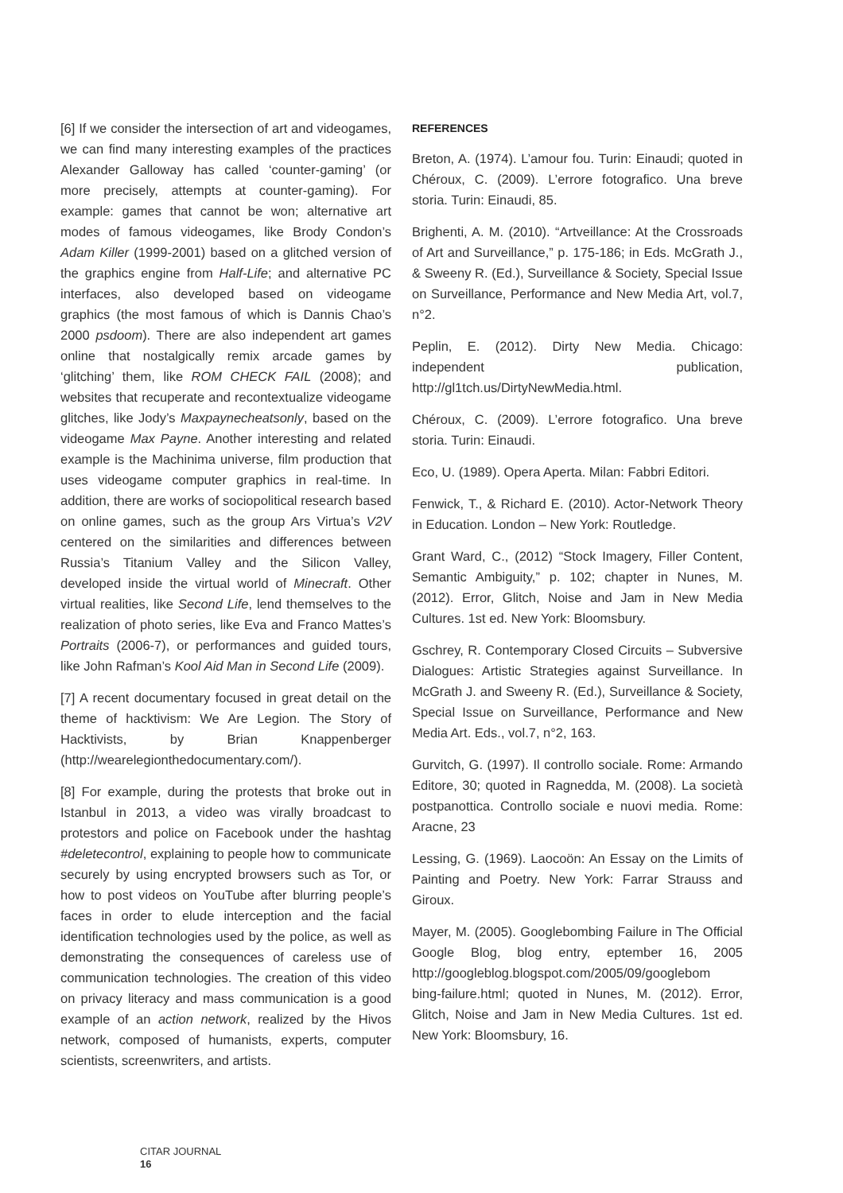[6] If we consider the intersection of art and videogames, we can find many interesting examples of the practices Alexander Galloway has called ‘counter-gaming’ (or more precisely, attempts at counter-gaming). For example: games that cannot be won; alternative art modes of famous videogames, like Brody Condon’s Adam Killer (1999-2001) based on a glitched version of the graphics engine from Half-Life; and alternative PC interfaces, also developed based on videogame graphics (the most famous of which is Dannis Chao’s 2000 psdoom). There are also independent art games online that nostalgically remix arcade games by ‘glitching’ them, like ROM CHECK FAIL (2008); and websites that recuperate and recontextualize videogame glitches, like Jody’s Maxpaynecheatsonly, based on the videogame Max Payne. Another interesting and related example is the Machinima universe, film production that uses videogame computer graphics in real-time. In addition, there are works of sociopolitical research based on online games, such as the group Ars Virtua’s V2V centered on the similarities and differences between Russia’s Titanium Valley and the Silicon Valley, developed inside the virtual world of Minecraft. Other virtual realities, like Second Life, lend themselves to the realization of photo series, like Eva and Franco Mattes’s Portraits (2006-7), or performances and guided tours, like John Rafman’s Kool Aid Man in Second Life (2009).
[7] A recent documentary focused in great detail on the theme of hacktivism: We Are Legion. The Story of Hacktivists, by Brian Knappenberger (http://wearelegionthedocumentary.com/).
[8] For example, during the protests that broke out in Istanbul in 2013, a video was virally broadcast to protestors and police on Facebook under the hashtag #deletecontrol, explaining to people how to communicate securely by using encrypted browsers such as Tor, or how to post videos on YouTube after blurring people’s faces in order to elude interception and the facial identification technologies used by the police, as well as demonstrating the consequences of careless use of communication technologies. The creation of this video on privacy literacy and mass communication is a good example of an action network, realized by the Hivos network, composed of humanists, experts, computer scientists, screenwriters, and artists.
REFERENCES
Breton, A. (1974). L’amour fou. Turin: Einaudi; quoted in Chéroux, C. (2009). L’errore fotografico. Una breve storia. Turin: Einaudi, 85.
Brighenti, A. M. (2010). “Artveillance: At the Crossroads of Art and Surveillance,” p. 175-186; in Eds. McGrath J., & Sweeny R. (Ed.), Surveillance & Society, Special Issue on Surveillance, Performance and New Media Art, vol.7, n°2.
Peplin, E. (2012). Dirty New Media. Chicago: independent publication, http://gl1tch.us/DirtyNewMedia.html.
Chéroux, C. (2009). L’errore fotografico. Una breve storia. Turin: Einaudi.
Eco, U. (1989). Opera Aperta. Milan: Fabbri Editori.
Fenwick, T., & Richard E. (2010). Actor-Network Theory in Education. London – New York: Routledge.
Grant Ward, C., (2012) “Stock Imagery, Filler Content, Semantic Ambiguity,” p. 102; chapter in Nunes, M. (2012). Error, Glitch, Noise and Jam in New Media Cultures. 1st ed. New York: Bloomsbury.
Gschrey, R. Contemporary Closed Circuits – Subversive Dialogues: Artistic Strategies against Surveillance. In McGrath J. and Sweeny R. (Ed.), Surveillance & Society, Special Issue on Surveillance, Performance and New Media Art. Eds., vol.7, n°2, 163.
Gurvitch, G. (1997). Il controllo sociale. Rome: Armando Editore, 30; quoted in Ragnedda, M. (2008). La società postpanottica. Controllo sociale e nuovi media. Rome: Aracne, 23
Lessing, G. (1969). Laocoön: An Essay on the Limits of Painting and Poetry. New York: Farrar Strauss and Giroux.
Mayer, M. (2005). Googlebombing Failure in The Official Google Blog, blog entry, eptember 16, 2005 http://googleblog.blogspot.com/2005/09/googlebom bing-failure.html; quoted in Nunes, M. (2012). Error, Glitch, Noise and Jam in New Media Cultures. 1st ed. New York: Bloomsbury, 16.
CITAR JOURNAL
16